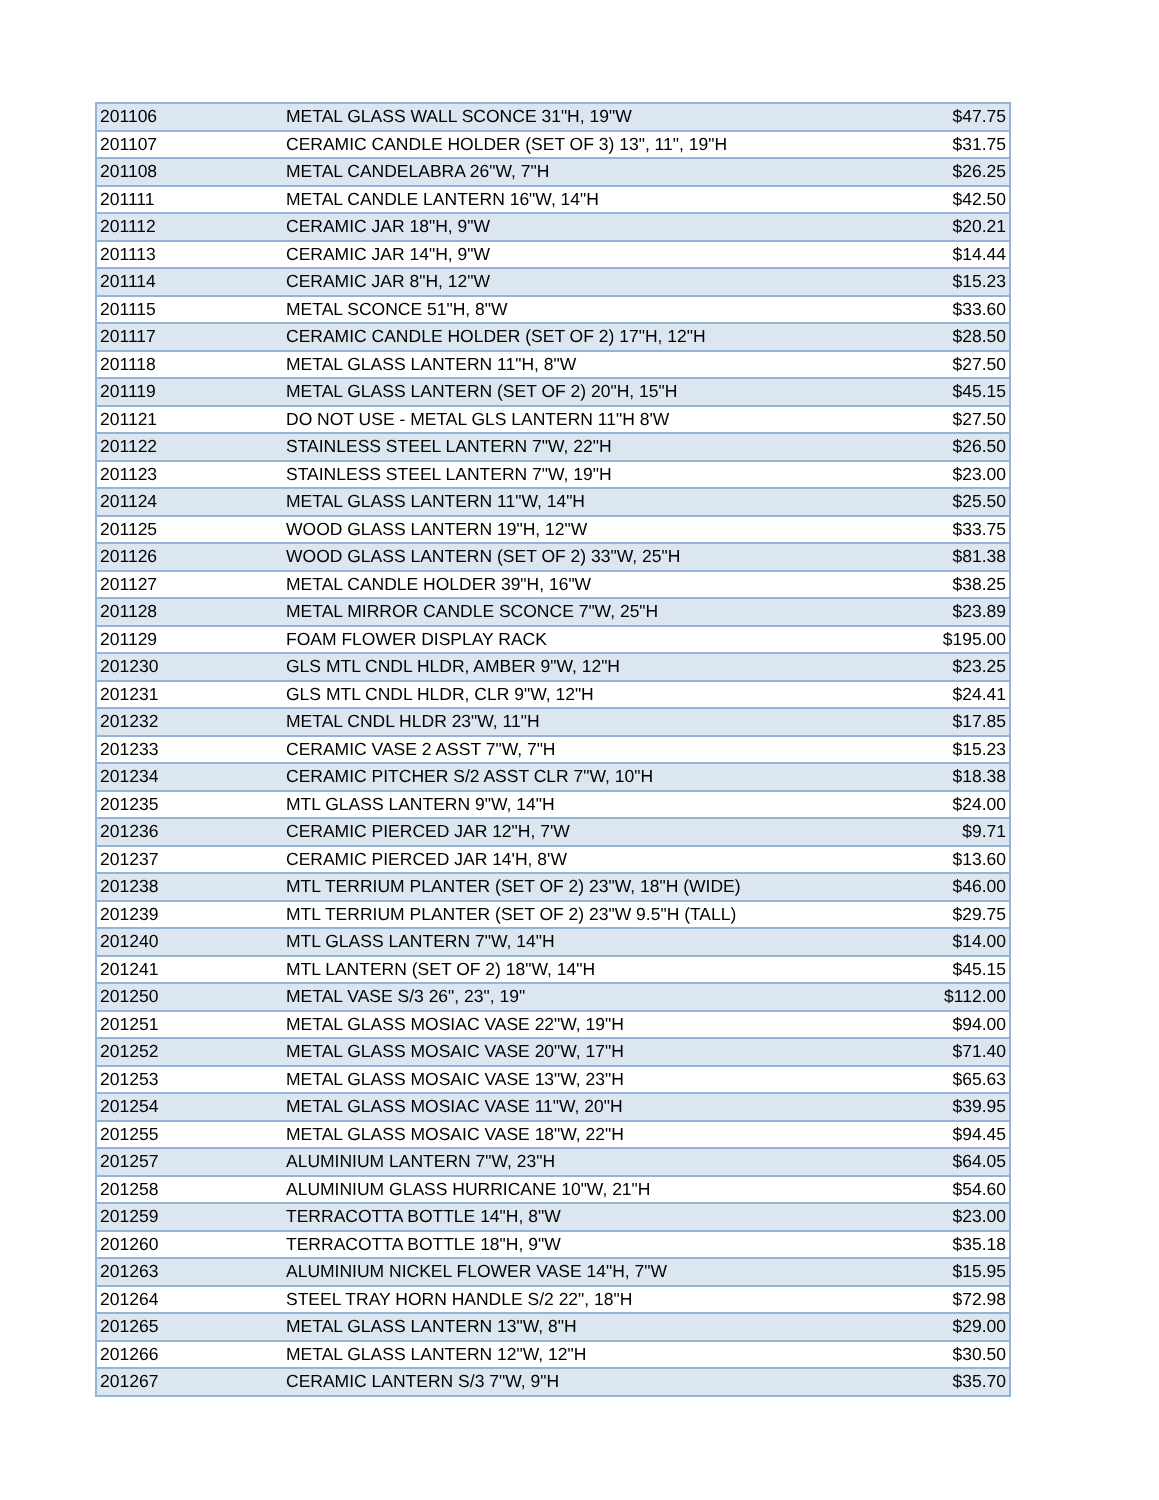| 201106 | METAL GLASS WALL SCONCE 31"H, 19"W | $47.75 |
| 201107 | CERAMIC CANDLE HOLDER (SET OF 3) 13", 11", 19"H | $31.75 |
| 201108 | METAL CANDELABRA 26"W, 7"H | $26.25 |
| 201111 | METAL CANDLE LANTERN 16"W, 14"H | $42.50 |
| 201112 | CERAMIC JAR 18"H, 9"W | $20.21 |
| 201113 | CERAMIC JAR 14"H, 9"W | $14.44 |
| 201114 | CERAMIC JAR 8"H, 12"W | $15.23 |
| 201115 | METAL SCONCE 51"H, 8"W | $33.60 |
| 201117 | CERAMIC CANDLE HOLDER (SET OF 2) 17"H, 12"H | $28.50 |
| 201118 | METAL GLASS LANTERN 11"H, 8"W | $27.50 |
| 201119 | METAL GLASS LANTERN (SET OF 2) 20"H, 15"H | $45.15 |
| 201121 | DO NOT USE - METAL GLS LANTERN 11"H 8'W | $27.50 |
| 201122 | STAINLESS STEEL LANTERN 7"W, 22"H | $26.50 |
| 201123 | STAINLESS STEEL LANTERN 7"W, 19"H | $23.00 |
| 201124 | METAL GLASS LANTERN 11"W, 14"H | $25.50 |
| 201125 | WOOD GLASS LANTERN 19"H, 12"W | $33.75 |
| 201126 | WOOD GLASS LANTERN (SET OF 2) 33"W, 25"H | $81.38 |
| 201127 | METAL CANDLE HOLDER 39"H, 16"W | $38.25 |
| 201128 | METAL MIRROR CANDLE SCONCE 7"W, 25"H | $23.89 |
| 201129 | FOAM FLOWER DISPLAY RACK | $195.00 |
| 201230 | GLS MTL CNDL HLDR, AMBER 9"W, 12"H | $23.25 |
| 201231 | GLS MTL CNDL HLDR, CLR 9"W, 12"H | $24.41 |
| 201232 | METAL CNDL HLDR 23"W, 11"H | $17.85 |
| 201233 | CERAMIC VASE 2 ASST 7"W, 7"H | $15.23 |
| 201234 | CERAMIC PITCHER S/2 ASST CLR 7"W, 10"H | $18.38 |
| 201235 | MTL GLASS LANTERN 9"W, 14"H | $24.00 |
| 201236 | CERAMIC PIERCED JAR 12"H, 7'W | $9.71 |
| 201237 | CERAMIC PIERCED JAR 14'H, 8'W | $13.60 |
| 201238 | MTL TERRIUM PLANTER (SET OF 2) 23"W, 18"H (WIDE) | $46.00 |
| 201239 | MTL TERRIUM PLANTER (SET OF 2) 23"W 9.5"H (TALL) | $29.75 |
| 201240 | MTL GLASS LANTERN 7"W, 14"H | $14.00 |
| 201241 | MTL LANTERN (SET OF 2) 18"W, 14"H | $45.15 |
| 201250 | METAL VASE S/3 26", 23", 19" | $112.00 |
| 201251 | METAL GLASS MOSIAC VASE 22"W, 19"H | $94.00 |
| 201252 | METAL GLASS MOSAIC VASE 20"W, 17"H | $71.40 |
| 201253 | METAL GLASS MOSAIC VASE 13"W, 23"H | $65.63 |
| 201254 | METAL GLASS MOSIAC VASE 11"W, 20"H | $39.95 |
| 201255 | METAL GLASS MOSAIC VASE 18"W, 22"H | $94.45 |
| 201257 | ALUMINIUM LANTERN 7"W, 23"H | $64.05 |
| 201258 | ALUMINIUM GLASS HURRICANE 10"W, 21"H | $54.60 |
| 201259 | TERRACOTTA BOTTLE 14"H, 8"W | $23.00 |
| 201260 | TERRACOTTA BOTTLE 18"H, 9"W | $35.18 |
| 201263 | ALUMINIUM NICKEL FLOWER VASE 14"H, 7"W | $15.95 |
| 201264 | STEEL TRAY HORN HANDLE S/2 22", 18"H | $72.98 |
| 201265 | METAL GLASS LANTERN 13"W, 8"H | $29.00 |
| 201266 | METAL GLASS LANTERN 12"W, 12"H | $30.50 |
| 201267 | CERAMIC LANTERN S/3 7"W, 9"H | $35.70 |